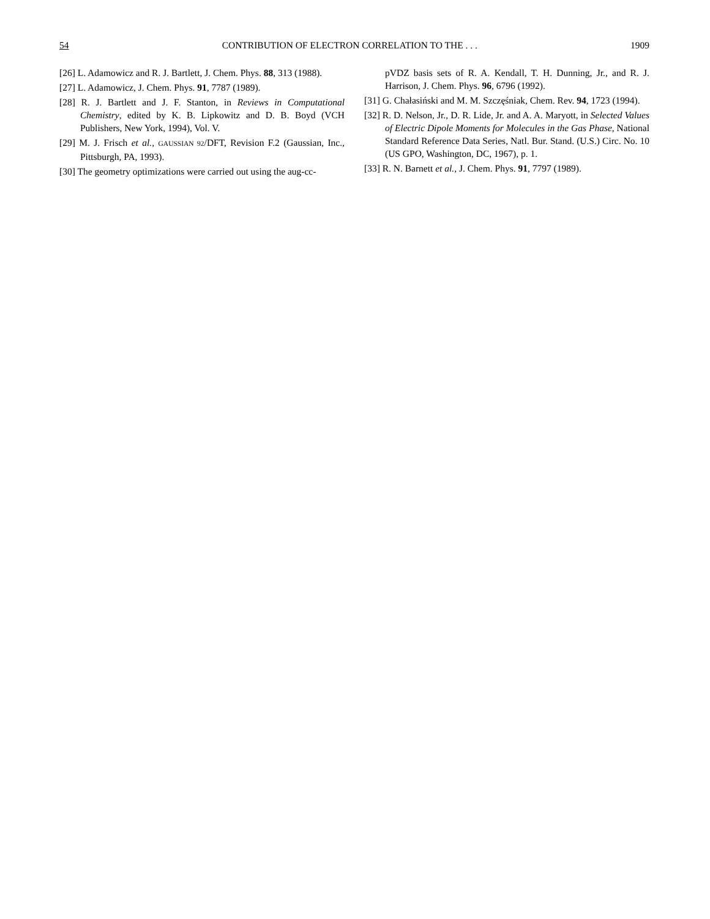54 CONTRIBUTION OF ELECTRON CORRELATION TO THE . . . 1909
[26] L. Adamowicz and R. J. Bartlett, J. Chem. Phys. 88, 313 (1988).
[27] L. Adamowicz, J. Chem. Phys. 91, 7787 (1989).
[28] R. J. Bartlett and J. F. Stanton, in Reviews in Computational Chemistry, edited by K. B. Lipkowitz and D. B. Boyd (VCH Publishers, New York, 1994), Vol. V.
[29] M. J. Frisch et al., GAUSSIAN 92/DFT, Revision F.2 (Gaussian, Inc., Pittsburgh, PA, 1993).
[30] The geometry optimizations were carried out using the aug-cc-
pVDZ basis sets of R. A. Kendall, T. H. Dunning, Jr., and R. J. Harrison, J. Chem. Phys. 96, 6796 (1992).
[31] G. Chałasiński and M. M. Szczęśniak, Chem. Rev. 94, 1723 (1994).
[32] R. D. Nelson, Jr., D. R. Lide, Jr. and A. A. Maryott, in Selected Values of Electric Dipole Moments for Molecules in the Gas Phase, National Standard Reference Data Series, Natl. Bur. Stand. (U.S.) Circ. No. 10 (US GPO, Washington, DC, 1967), p. 1.
[33] R. N. Barnett et al., J. Chem. Phys. 91, 7797 (1989).